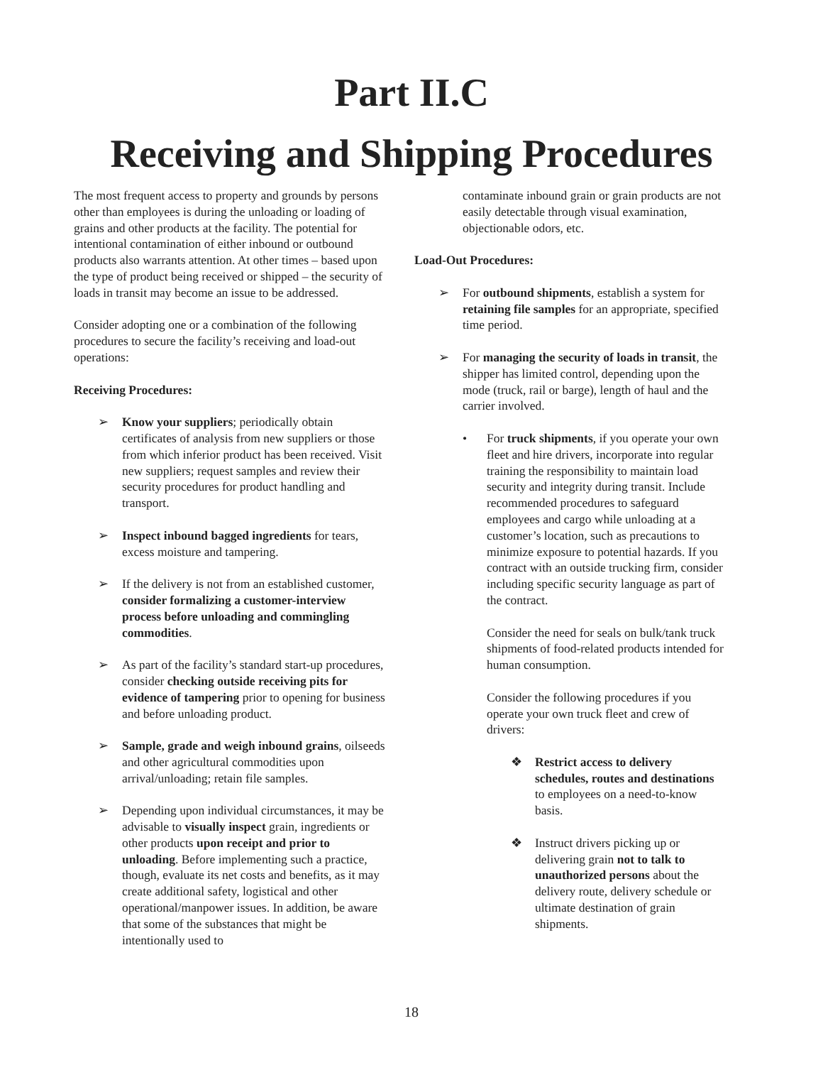Part II.C
Receiving and Shipping Procedures
The most frequent access to property and grounds by persons other than employees is during the unloading or loading of grains and other products at the facility. The potential for intentional contamination of either inbound or outbound products also warrants attention. At other times – based upon the type of product being received or shipped – the security of loads in transit may become an issue to be addressed.
Consider adopting one or a combination of the following procedures to secure the facility’s receiving and load-out operations:
Receiving Procedures:
➢ Know your suppliers; periodically obtain certificates of analysis from new suppliers or those from which inferior product has been received. Visit new suppliers; request samples and review their security procedures for product handling and transport.
➢ Inspect inbound bagged ingredients for tears, excess moisture and tampering.
➢ If the delivery is not from an established customer, consider formalizing a customer-interview process before unloading and commingling commodities.
➢ As part of the facility’s standard start-up procedures, consider checking outside receiving pits for evidence of tampering prior to opening for business and before unloading product.
➢ Sample, grade and weigh inbound grains, oilseeds and other agricultural commodities upon arrival/unloading; retain file samples.
➢ Depending upon individual circumstances, it may be advisable to visually inspect grain, ingredients or other products upon receipt and prior to unloading. Before implementing such a practice, though, evaluate its net costs and benefits, as it may create additional safety, logistical and other operational/manpower issues. In addition, be aware that some of the substances that might be intentionally used to
contaminate inbound grain or grain products are not easily detectable through visual examination, objectionable odors, etc.
Load-Out Procedures:
➢ For outbound shipments, establish a system for retaining file samples for an appropriate, specified time period.
➢ For managing the security of loads in transit, the shipper has limited control, depending upon the mode (truck, rail or barge), length of haul and the carrier involved.
• For truck shipments, if you operate your own fleet and hire drivers, incorporate into regular training the responsibility to maintain load security and integrity during transit. Include recommended procedures to safeguard employees and cargo while unloading at a customer’s location, such as precautions to minimize exposure to potential hazards. If you contract with an outside trucking firm, consider including specific security language as part of the contract.
Consider the need for seals on bulk/tank truck shipments of food-related products intended for human consumption.
Consider the following procedures if you operate your own truck fleet and crew of drivers:
❖ Restrict access to delivery schedules, routes and destinations to employees on a need-to-know basis.
❖ Instruct drivers picking up or delivering grain not to talk to unauthorized persons about the delivery route, delivery schedule or ultimate destination of grain shipments.
18